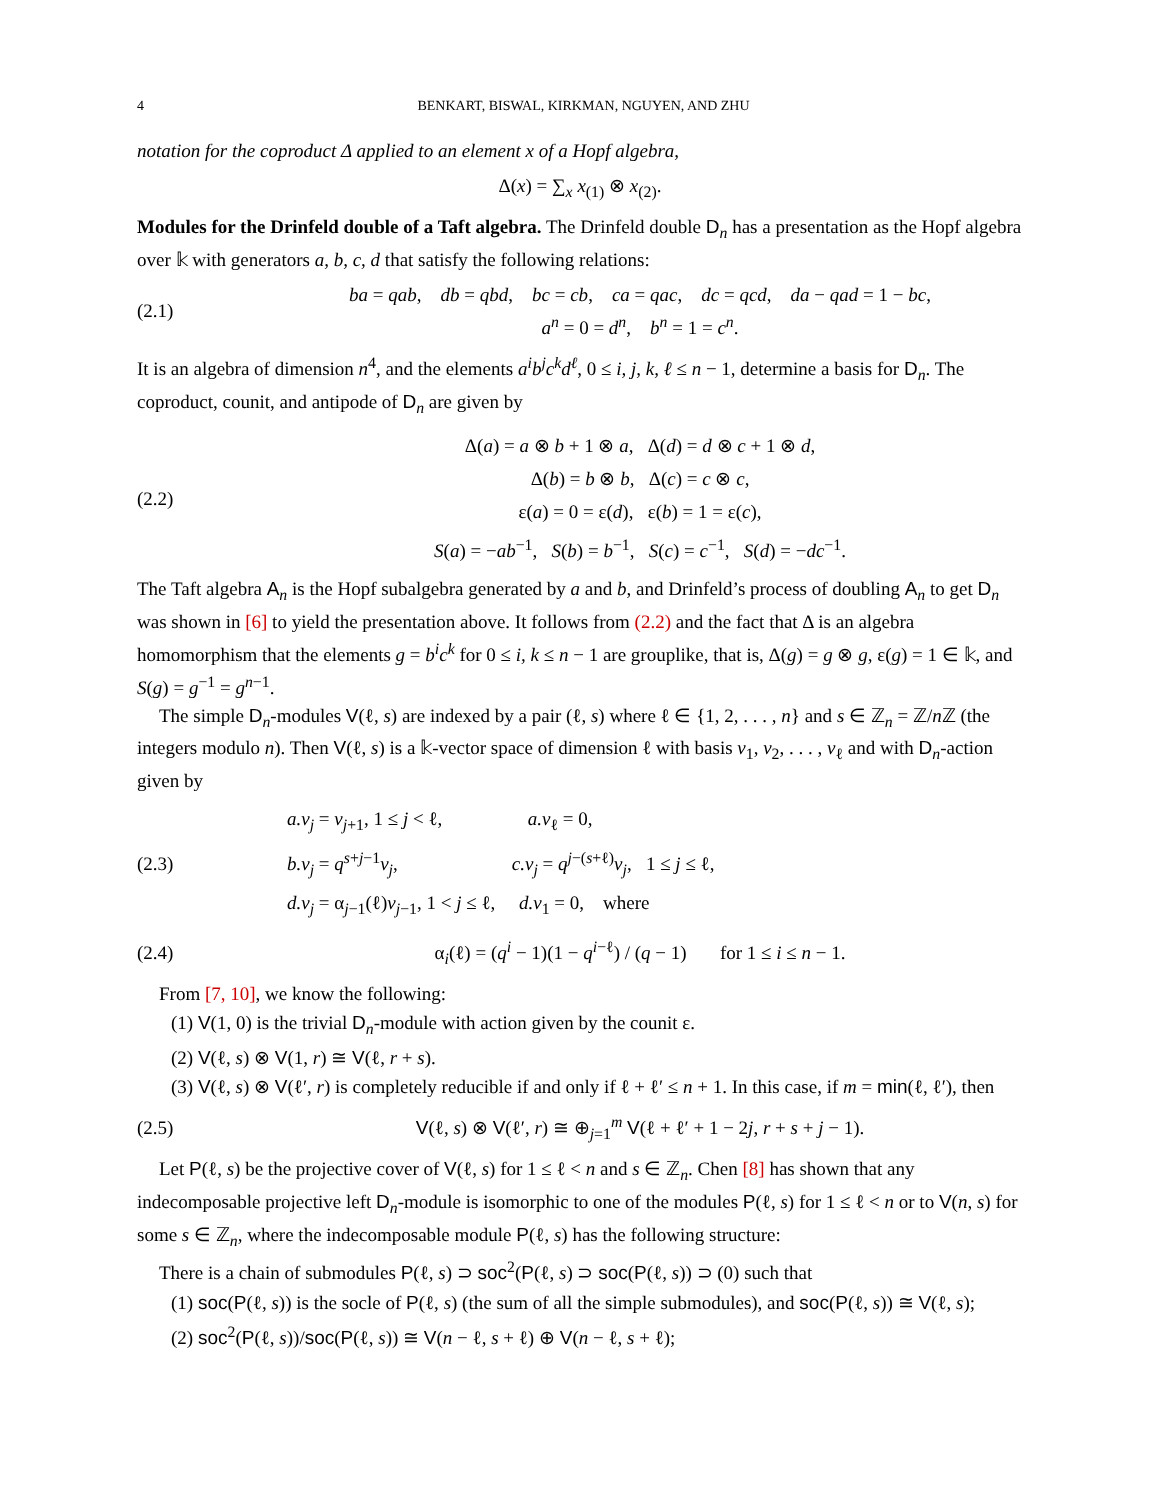4 BENKART, BISWAL, KIRKMAN, NGUYEN, AND ZHU
notation for the coproduct Δ applied to an element x of a Hopf algebra,
Δ(x) = ∑<sub>x</sub> x<sub>(1)</sub> ⊗ x<sub>(2)</sub>.
Modules for the Drinfeld double of a Taft algebra. The Drinfeld double D<sub>n</sub> has a presentation as the Hopf algebra over 𝕜 with generators a, b, c, d that satisfy the following relations:
(2.1)
ba = qab, db = qbd, bc = cb, ca = qac, dc = qcd, da − qad = 1 − bc,
a<sup>n</sup> = 0 = d<sup>n</sup>, b<sup>n</sup> = 1 = c<sup>n</sup>.
It is an algebra of dimension n<sup>4</sup>, and the elements a<sup>i</sup>b<sup>j</sup>c<sup>k</sup>d<sup>ℓ</sup>, 0 ≤ i, j, k, ℓ ≤ n − 1, determine a basis for D<sub>n</sub>. The coproduct, counit, and antipode of D<sub>n</sub> are given by
(2.2)
Δ(a) = a ⊗ b + 1 ⊗ a, Δ(d) = d ⊗ c + 1 ⊗ d,
Δ(b) = b ⊗ b, Δ(c) = c ⊗ c,
ε(a) = 0 = ε(d), ε(b) = 1 = ε(c),
S(a) = −ab<sup>−1</sup>, S(b) = b<sup>−1</sup>, S(c) = c<sup>−1</sup>, S(d) = −dc<sup>−1</sup>.
The Taft algebra A<sub>n</sub> is the Hopf subalgebra generated by a and b, and Drinfeld’s process of doubling A<sub>n</sub> to get D<sub>n</sub> was shown in [6] to yield the presentation above. It follows from (2.2) and the fact that Δ is an algebra homomorphism that the elements g = b<sup>i</sup>c<sup>k</sup> for 0 ≤ i, k ≤ n − 1 are grouplike, that is, Δ(g) = g ⊗ g, ε(g) = 1 ∈ 𝕜, and S(g) = g<sup>−1</sup> = g<sup>n−1</sup>.
The simple D<sub>n</sub>-modules V(ℓ, s) are indexed by a pair (ℓ, s) where ℓ ∈ {1, 2, . . . , n} and s ∈ ℤ<sub>n</sub> = ℤ/n ℤ (the integers modulo n). Then V(ℓ, s) is a 𝕜-vector space of dimension ℓ with basis v<sub>1</sub>, v<sub>2</sub>, . . . , v<sub>ℓ</sub> and with D<sub>n</sub>-action given by
(2.3)
a.v<sub>j</sub> = v<sub>j+1</sub>, 1 ≤ j < ℓ, a.v<sub>ℓ</sub> = 0,
b.v<sub>j</sub> = q<sup>s+j−1</sup>v<sub>j</sub>, c.v<sub>j</sub> = q<sup>j−(s+ℓ)</sup>v<sub>j</sub>, 1 ≤ j ≤ ℓ,
d.v<sub>j</sub> = α<sub>j−1</sub>(ℓ)v<sub>j−1</sub>, 1 < j ≤ ℓ, d.v<sub>1</sub> = 0, where
(2.4)
α<sub>i</sub>(ℓ) = (q<sup>i</sup> − 1)(1 − q<sup>i−ℓ</sup>) / (q − 1) for 1 ≤ i ≤ n − 1.
From [7, 10], we know the following:
(1) V(1, 0) is the trivial D<sub>n</sub>-module with action given by the counit ε.
(2) V(ℓ, s) ⊗ V(1, r) ≅ V(ℓ, r + s).
(3) V(ℓ, s) ⊗ V(ℓ′, r) is completely reducible if and only if ℓ + ℓ′ ≤ n + 1. In this case, if m = min(ℓ, ℓ′), then
(2.5)
V(ℓ, s) ⊗ V(ℓ′, r) ≅ ⊕<sub>j=1</sub><sup>m</sup> V(ℓ + ℓ′ + 1 − 2j, r + s + j − 1).
Let P(ℓ, s) be the projective cover of V(ℓ, s) for 1 ≤ ℓ < n and s ∈ ℤ<sub>n</sub>. Chen [8] has shown that any indecomposable projective left D<sub>n</sub>-module is isomorphic to one of the modules P(ℓ, s) for 1 ≤ ℓ < n or to V(n, s) for some s ∈ ℤ<sub>n</sub>, where the indecomposable module P(ℓ, s) has the following structure:
There is a chain of submodules P(ℓ, s) ⊃ soc<sup>2</sup>(P(ℓ, s) ⊃ soc(P(ℓ, s)) ⊃ (0) such that
(1) soc(P(ℓ, s)) is the socle of P(ℓ, s) (the sum of all the simple submodules), and soc(P(ℓ, s)) ≅ V(ℓ, s);
(2) soc<sup>2</sup>(P(ℓ, s))/soc(P(ℓ, s)) ≅ V(n − ℓ, s + ℓ) ⊕ V(n − ℓ, s + ℓ);